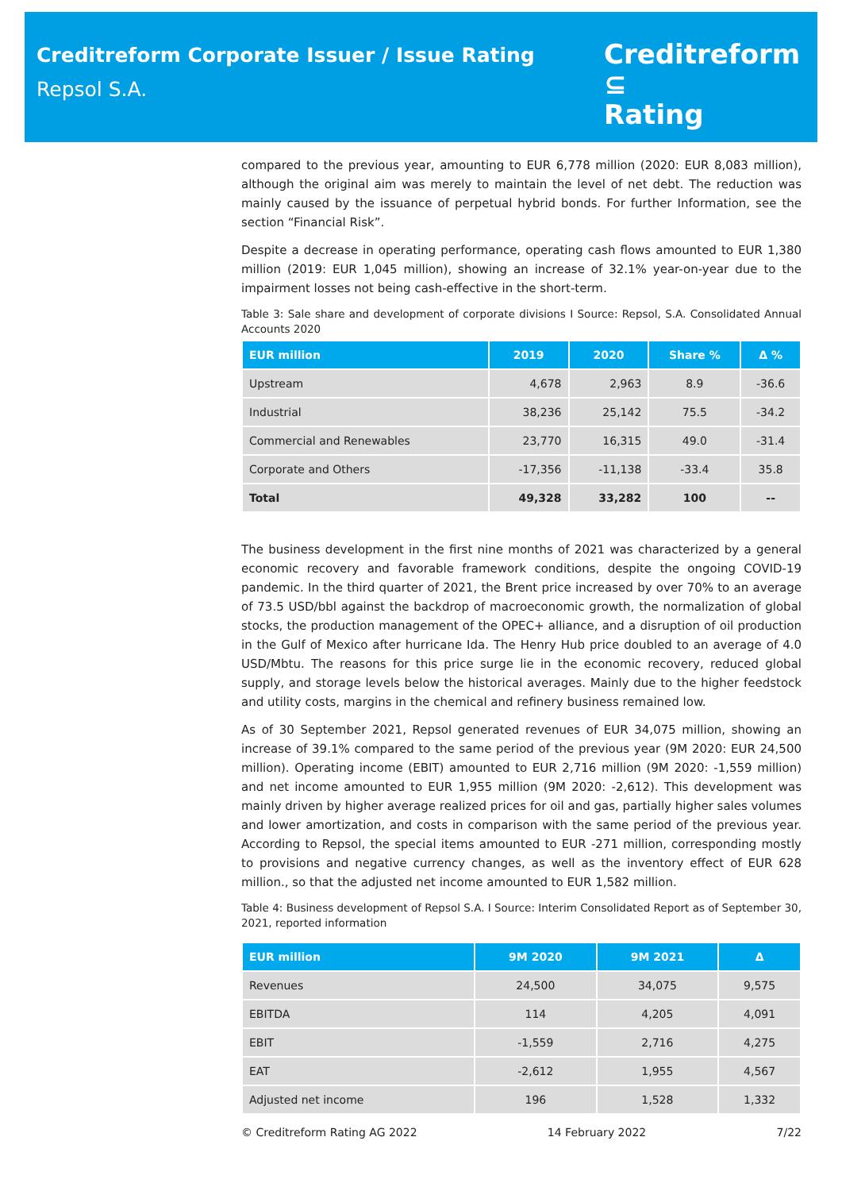Creditreform Corporate Issuer / Issue Rating
Repsol S.A.
Creditreform ⊆
Rating
compared to the previous year, amounting to EUR 6,778 million (2020: EUR 8,083 million), although the original aim was merely to maintain the level of net debt. The reduction was mainly caused by the issuance of perpetual hybrid bonds. For further Information, see the section “Financial Risk”.
Despite a decrease in operating performance, operating cash flows amounted to EUR 1,380 million (2019: EUR 1,045 million), showing an increase of 32.1% year-on-year due to the impairment losses not being cash-effective in the short-term.
Table 3: Sale share and development of corporate divisions I Source: Repsol, S.A. Consolidated Annual Accounts 2020
| EUR million | 2019 | 2020 | Share % | Δ % |
| --- | --- | --- | --- | --- |
| Upstream | 4,678 | 2,963 | 8.9 | -36.6 |
| Industrial | 38,236 | 25,142 | 75.5 | -34.2 |
| Commercial and Renewables | 23,770 | 16,315 | 49.0 | -31.4 |
| Corporate and Others | -17,356 | -11,138 | -33.4 | 35.8 |
| Total | 49,328 | 33,282 | 100 | -- |
The business development in the first nine months of 2021 was characterized by a general economic recovery and favorable framework conditions, despite the ongoing COVID-19 pandemic. In the third quarter of 2021, the Brent price increased by over 70% to an average of 73.5 USD/bbl against the backdrop of macroeconomic growth, the normalization of global stocks, the production management of the OPEC+ alliance, and a disruption of oil production in the Gulf of Mexico after hurricane Ida. The Henry Hub price doubled to an average of 4.0 USD/Mbtu. The reasons for this price surge lie in the economic recovery, reduced global supply, and storage levels below the historical averages. Mainly due to the higher feedstock and utility costs, margins in the chemical and refinery business remained low.
As of 30 September 2021, Repsol generated revenues of EUR 34,075 million, showing an increase of 39.1% compared to the same period of the previous year (9M 2020: EUR 24,500 million). Operating income (EBIT) amounted to EUR 2,716 million (9M 2020: -1,559 million) and net income amounted to EUR 1,955 million (9M 2020: -2,612). This development was mainly driven by higher average realized prices for oil and gas, partially higher sales volumes and lower amortization, and costs in comparison with the same period of the previous year. According to Repsol, the special items amounted to EUR -271 million, corresponding mostly to provisions and negative currency changes, as well as the inventory effect of EUR 628 million., so that the adjusted net income amounted to EUR 1,582 million.
Table 4: Business development of Repsol S.A. I Source: Interim Consolidated Report as of September 30, 2021, reported information
| EUR million | 9M 2020 | 9M 2021 | Δ |
| --- | --- | --- | --- |
| Revenues | 24,500 | 34,075 | 9,575 |
| EBITDA | 114 | 4,205 | 4,091 |
| EBIT | -1,559 | 2,716 | 4,275 |
| EAT | -2,612 | 1,955 | 4,567 |
| Adjusted net income | 196 | 1,528 | 1,332 |
© Creditreform Rating AG 2022 14 February 2022 7/22